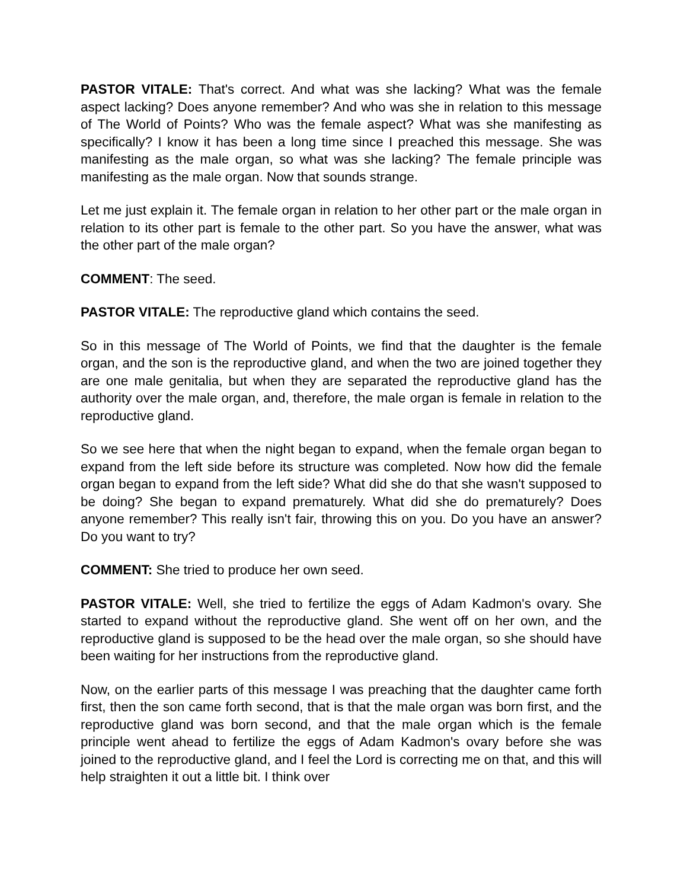PASTOR VITALE: That's correct. And what was she lacking? What was the female aspect lacking? Does anyone remember? And who was she in relation to this message of The World of Points? Who was the female aspect? What was she manifesting as specifically? I know it has been a long time since I preached this message. She was manifesting as the male organ, so what was she lacking? The female principle was manifesting as the male organ. Now that sounds strange.
Let me just explain it. The female organ in relation to her other part or the male organ in relation to its other part is female to the other part. So you have the answer, what was the other part of the male organ?
COMMENT: The seed.
PASTOR VITALE: The reproductive gland which contains the seed.
So in this message of The World of Points, we find that the daughter is the female organ, and the son is the reproductive gland, and when the two are joined together they are one male genitalia, but when they are separated the reproductive gland has the authority over the male organ, and, therefore, the male organ is female in relation to the reproductive gland.
So we see here that when the night began to expand, when the female organ began to expand from the left side before its structure was completed. Now how did the female organ began to expand from the left side? What did she do that she wasn't supposed to be doing? She began to expand prematurely. What did she do prematurely? Does anyone remember? This really isn't fair, throwing this on you. Do you have an answer? Do you want to try?
COMMENT: She tried to produce her own seed.
PASTOR VITALE: Well, she tried to fertilize the eggs of Adam Kadmon's ovary. She started to expand without the reproductive gland. She went off on her own, and the reproductive gland is supposed to be the head over the male organ, so she should have been waiting for her instructions from the reproductive gland.
Now, on the earlier parts of this message I was preaching that the daughter came forth first, then the son came forth second, that is that the male organ was born first, and the reproductive gland was born second, and that the male organ which is the female principle went ahead to fertilize the eggs of Adam Kadmon's ovary before she was joined to the reproductive gland, and I feel the Lord is correcting me on that, and this will help straighten it out a little bit. I think over